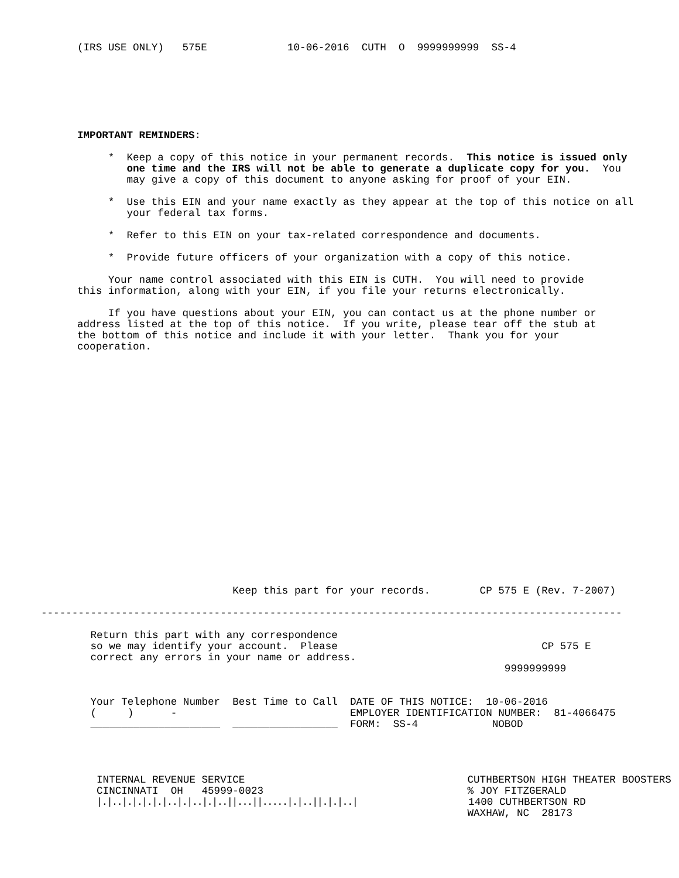(IRS USE ONLY)   575E             10-06-2016  CUTH  O  9999999999  SS-4
IMPORTANT REMINDERS:

     *  Keep a copy of this notice in your permanent records.  This notice is issued only
        one time and the IRS will not be able to generate a duplicate copy for you.  You
        may give a copy of this document to anyone asking for proof of your EIN.

     *  Use this EIN and your name exactly as they appear at the top of this notice on all
        your federal tax forms.

     *  Refer to this EIN on your tax-related correspondence and documents.

     *  Provide future officers of your organization with a copy of this notice.

     Your name control associated with this EIN is CUTH.  You will need to provide
this information, along with your EIN, if you file your returns electronically.

     If you have questions about your EIN, you can contact us at the phone number or
address listed at the top of this notice.  If you write, please tear off the stub at
the bottom of this notice and include it with your letter.  Thank you for your
cooperation.
                               Keep this part for your records.        CP 575 E (Rev. 7-2007)

----------------------------------------------------------------------------------------------

        Return this part with any correspondence
        so we may identify your account.  Please                                 CP 575 E
        correct any errors in your name or address.
                                                                           9999999999


        Your Telephone Number  Best Time to Call  DATE OF THIS NOTICE:  10-06-2016
        (     )      -                            EMPLOYER IDENTIFICATION NUMBER:  81-4066475
        _____________________  _________________  FORM:  SS-4            NOBOD




         INTERNAL REVENUE SERVICE                                    CUTHBERTSON HIGH THEATER BOOSTERS
         CINCINNATI  OH   45999-0023                                 % JOY FITZGERALD
         |.|..|.|.|.|.|..|.|..|.|..||...||.....|.|..||.|.|..|                  1400 CUTHBERTSON RD
                                                                     WAXHAW, NC  28173